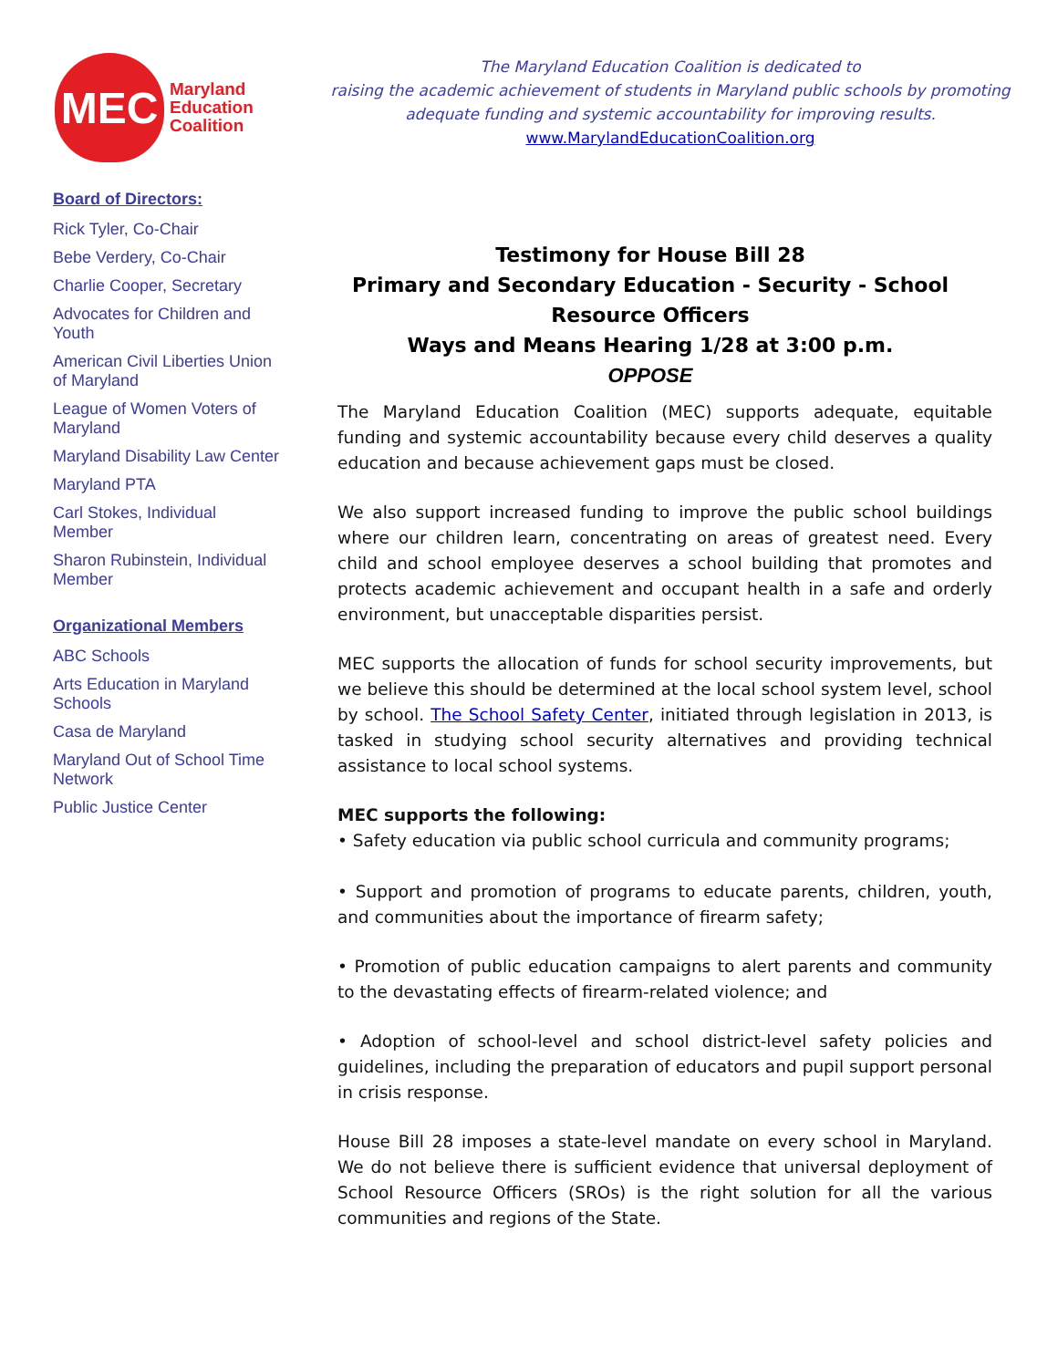MEC
Maryland
Education
Coalition
The Maryland Education Coalition is dedicated to
raising the academic achievement of students in Maryland public schools by promoting
adequate funding and systemic accountability for improving results.
www.MarylandEducationCoalition.org
Board of Directors:
Rick Tyler, Co-Chair
Bebe Verdery, Co-Chair
Charlie Cooper, Secretary
Advocates for Children and Youth
American Civil Liberties Union of Maryland
League of Women Voters of Maryland
Maryland Disability Law Center
Maryland PTA
Carl Stokes, Individual Member
Sharon Rubinstein, Individual Member
Organizational Members
ABC Schools
Arts Education in Maryland Schools
Casa de Maryland
Maryland Out of School Time Network
Public Justice Center
Testimony for House Bill 28
Primary and Secondary Education - Security - School Resource Officers
Ways and Means Hearing 1/28 at 3:00 p.m.
OPPOSE
The Maryland Education Coalition (MEC) supports adequate, equitable funding and systemic accountability because every child deserves a quality education and because achievement gaps must be closed.
We also support increased funding to improve the public school buildings where our children learn, concentrating on areas of greatest need. Every child and school employee deserves a school building that promotes and protects academic achievement and occupant health in a safe and orderly environment, but unacceptable disparities persist.
MEC supports the allocation of funds for school security improvements, but we believe this should be determined at the local school system level, school by school. The School Safety Center, initiated through legislation in 2013, is tasked in studying school security alternatives and providing technical assistance to local school systems.
MEC supports the following:
• Safety education via public school curricula and community programs;
• Support and promotion of programs to educate parents, children, youth, and communities about the importance of firearm safety;
• Promotion of public education campaigns to alert parents and community to the devastating effects of firearm-related violence; and
• Adoption of school-level and school district-level safety policies and guidelines, including the preparation of educators and pupil support personal in crisis response.
House Bill 28 imposes a state-level mandate on every school in Maryland. We do not believe there is sufficient evidence that universal deployment of School Resource Officers (SROs) is the right solution for all the various communities and regions of the State.